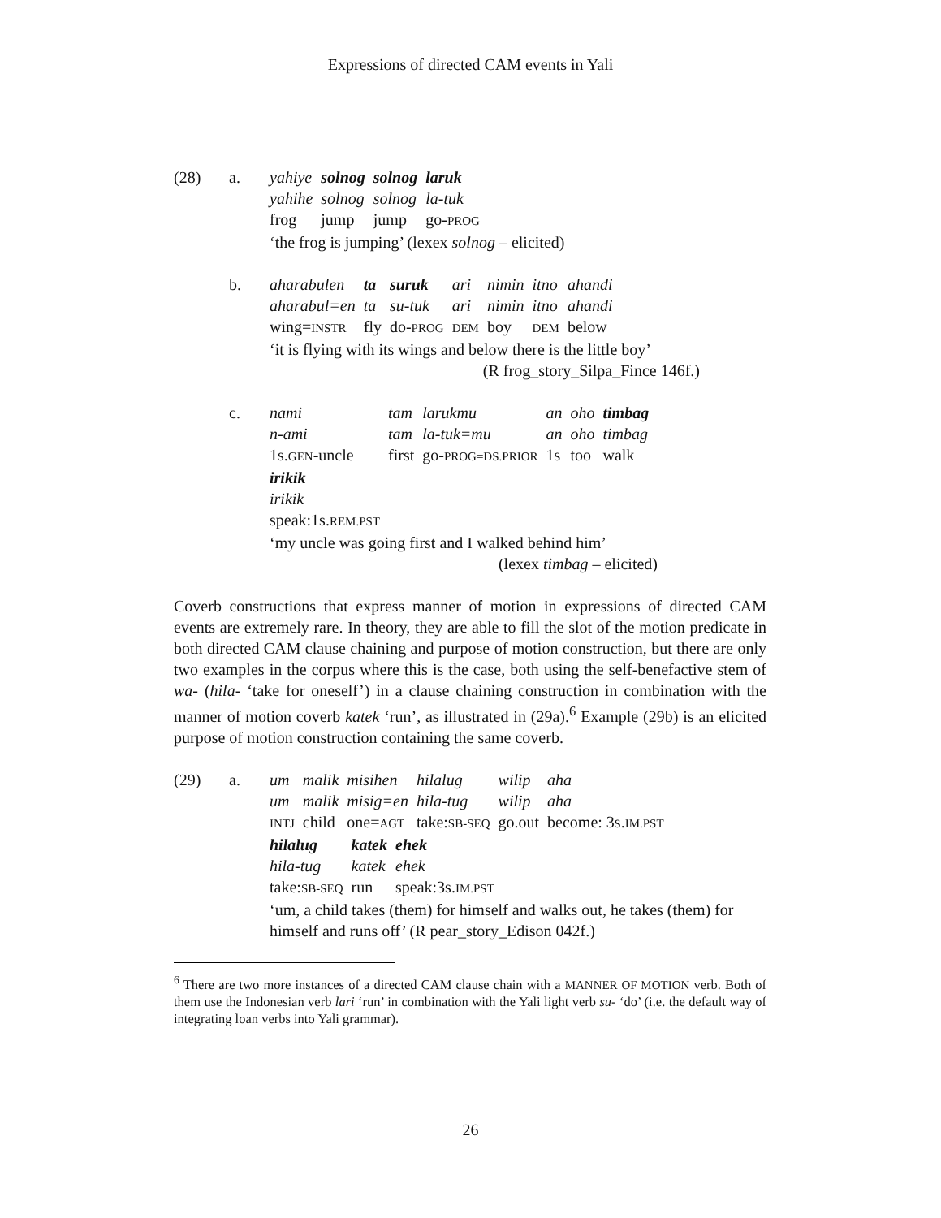Expressions of directed CAM events in Yali
(28) a.
| yahiye | solnog | solnog | laruk |
| yahihe | solnog | solnog | la-tuk |
| frog | jump | jump | go- PROG |
‘the frog is jumping’ (lexex solnog – elicited)
b.
| aharabulen | ta | suruk | ari | nimin | itno | ahandi |
| aharabul=en | ta | su-tuk | ari | nimin | itno | ahandi |
| wing= INSTR | fly | do- PROG | DEM | boy | DEM | below |
‘it is flying with its wings and below there is the little boy’
(R frog_story_Silpa_Fince 146f.)
c.
| nami | tam | larukmu | an | oho | timbag |
| n-ami | tam | la-tuk=mu | an | oho | timbag |
| 1s. GEN -uncle | first | go- PROG=DS.PRIOR | 1s | too | walk |
| irikik | | | | | |
| irikik | | | | | |
| speak:1s. REM.PST | | | | | |
‘my uncle was going first and I walked behind him’
(lexex timbag – elicited)
Coverb constructions that express manner of motion in expressions of directed CAM events are extremely rare. In theory, they are able to fill the slot of the motion predicate in both directed CAM clause chaining and purpose of motion construction, but there are only two examples in the corpus where this is the case, both using the self-benefactive stem of wa- (hila- ‘take for oneself’) in a clause chaining construction in combination with the manner of motion coverb katek ‘run’, as illustrated in (29a).<sup>6</sup> Example (29b) is an elicited purpose of motion construction containing the same coverb.
(29) a.
| um | malik | misihen | hilalug | wilip | aha |
| um | malik | misig=en | hila-tug | wilip | aha |
| INTJ | child | one= AGT | take: SB-SEQ | go.out | become: 3s. IM.PST |
| hilalug | katek | ehek |
| hila-tug | katek | ehek |
| take: SB-SEQ | run | speak:3s. IM.PST |
‘um, a child takes (them) for himself and walks out, he takes (them) for himself and runs off’ (R pear_story_Edison 042f.)
<sup>6</sup> There are two more instances of a directed CAM clause chain with a MANNER OF MOTION verb. Both of them use the Indonesian verb lari ‘run’ in combination with the Yali light verb su- ‘do’ (i.e. the default way of integrating loan verbs into Yali grammar).
26